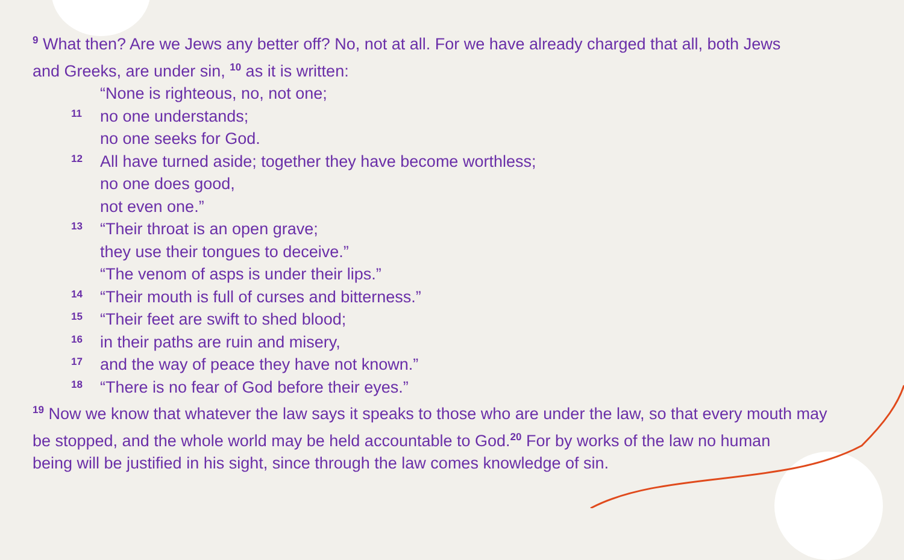<sup>9</sup> What then? Are we Jews any better off? No, not at all. For we have already charged that all, both Jews
and Greeks, are under sin, <sup>10</sup> as it is written:
“None is righteous, no, not one;
11 no one understands;
no one seeks for God.
12 All have turned aside; together they have become worthless;
no one does good,
not even one.”
13 “Their throat is an open grave;
they use their tongues to deceive.”
“The venom of asps is under their lips.”
14 “Their mouth is full of curses and bitterness.”
15 “Their feet are swift to shed blood;
16 in their paths are ruin and misery,
17 and the way of peace they have not known.”
18 “There is no fear of God before their eyes.”
<sup>19</sup> Now we know that whatever the law says it speaks to those who are under the law, so that every mouth may
be stopped, and the whole world may be held accountable to God.<sup>20</sup> For by works of the law no human
being will be justified in his sight, since through the law comes knowledge of sin.